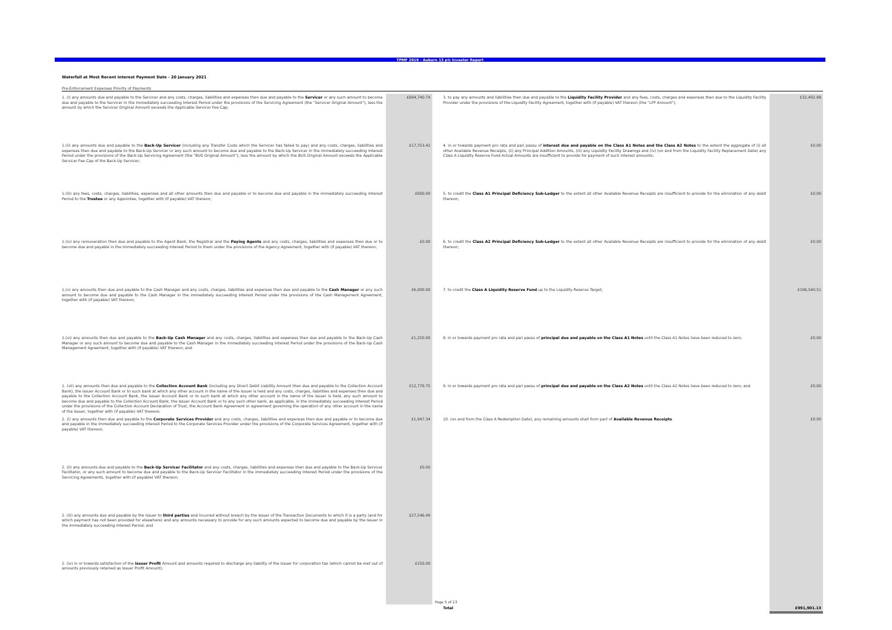TPMF 2019 - Auburn 13 plc Investor Report
Waterfall at Most Recent Interest Payment Date - 20 January 2021
Pre-Enforcement Expenses Priority of Payments
| 1. (i) any amounts due and payable to the Servicer and any costs, charges, liabilities and expenses then due and payable to the Servicer or any such amount to become due and payable to the Servicer in the immediately succeeding Interest Period under the provisions of the Servicing Agreement (the "Servicer Original Amount"), less the amount by which the Servicer Original Amount exceeds the Applicable Servicer Fee Cap; | £694,740.74 | | 3. to pay any amounts and liabilities then due and payable to the Liquidity Facility Provider and any fees, costs, charges and expenses then due to the Liquidity Facility Provider under the provisions of the Liquidity Facility Agreement, together with (if payable) VAT thereon (the "LFP Amount"); | £32,492.88 |
| 1.(ii) any amounts due and payable to the Back-Up Servicer (including any Transfer Costs which the Servicer has failed to pay) and any costs, charges, liabilities and expenses then due and payable to the Back-Up Servicer or any such amount to become due and payable to the Back-Up Servicer in the immediately succeeding Interest Period under the provisions of the Back-Up Servicing Agreement (the "BUS Original Amount"), less the amount by which the BUS Original Amount exceeds the Applicable Servicer Fee Cap of the Back-Up Servicer; | £17,753.42 | | 4. in or towards payment pro rata and pari passu of interest due and payable on the Class A1 Notes and the Class A2 Notes to the extent the aggregate of (i) all other Available Revenue Receipts, (ii) any Principal Addition Amounts, (iii) any Liquidity Facility Drawings and (iv) (on and from the Liquidity Facility Replacement Date) any Class A Liquidity Reserve Fund Actual Amounts are insufficient to provide for payment of such interest amounts; | £0.00 |
| 1.(iii) any fees, costs, charges, liabilities, expenses and all other amounts then due and payable or to become due and payable in the immediately succeeding Interest Period to the Trustee or any Appointee, together with (if payable) VAT thereon; | £600.00 | | 5. to credit the Class A1 Principal Deficiency Sub-Ledger to the extent all other Available Revenue Receipts are insufficient to provide for the elimination of any debit thereon; | £0.00 |
| 1.(iv) any remuneration then due and payable to the Agent Bank, the Registrar and the Paying Agents and any costs, charges, liabilities and expenses then due or to become due and payable in the immediately succeeding Interest Period to them under the provisions of the Agency Agreement, together with (if payable) VAT thereon; | £0.00 | | 6. to credit the Class A2 Principal Deficiency Sub-Ledger to the extent all other Available Revenue Receipts are insufficient to provide for the elimination of any debit thereon; | £0.00 |
| 1.(v) any amounts then due and payable to the Cash Manager and any costs, charges, liabilities and expenses then due and payable to the Cash Manager or any such amount to become due and payable to the Cash Manager in the immediately succeeding Interest Period under the provisions of the Cash Management Agreement, together with (if payable) VAT thereon; | £6,000.00 | | 7. to credit the Class A Liquidity Reserve Fund up to the Liquidity Reserve Target; | £196,540.51 |
| 1.(vi) any amounts then due and payable to the Back-Up Cash Manager and any costs, charges, liabilities and expenses then due and payable to the Back-Up Cash Manager or any such amount to become due and payable to the Cash Manager in the immediately succeeding Interest Period under the provisions of the Back-Up Cash Management Agreement, together with (if payable) VAT thereon; and | £1,250.00 | | 8. in or towards payment pro rata and pari passu of principal due and payable on the Class A1 Notes until the Class A1 Notes have been reduced to zero; | £0.00 |
| 1. (vii) any amounts then due and payable to the Collection Account Bank (including any Direct Debit Liability Amount then due and payable to the Collection Account Bank), the Issuer Account Bank or to such bank at which any other account in the name of the Issuer is held and any costs, charges, liabilities and expenses then due and payable to the Collection Account Bank, the Issuer Account Bank or to such bank at which any other account in the name of the Issuer is held, any such amount to become due and payable to the Collection Account Bank, the Issuer Account Bank or to any such other bank, as applicable, in the immediately succeeding Interest Period under the provisions of the Collection Account Declaration of Trust, the Account Bank Agreement or agreement governing the operation of any other account in the name of the Issuer, together with (if payable) VAT thereon; | £12,779.75 | | 9. in or towards payment pro rata and pari passu of principal due and payable on the Class A2 Notes until the Class A2 Notes have been reduced to zero; and | £0.00 |
| 2. (i) any amounts then due and payable to the Corporate Services Provider and any costs, charges, liabilities and expenses then due and payable or to become due and payable in the immediately succeeding Interest Period to the Corporate Services Provider under the provisions of the Corporate Services Agreement, together with (if payable) VAT thereon; | £1,947.34 | | 10. (on and from the Class A Redemption Date), any remaining amounts shall form part of Available Revenue Receipts . | £0.00 |
| 2. (ii) any amounts due and payable to the Back-Up Servicer Facilitator and any costs, charges, liabilities and expenses then due and payable to the Back-Up Servicer Facilitator, or any such amount to become due and payable to the Back-Up Servicer Facilitator in the immediately succeeding Interest Period under the provisions of the Servicing Agreements, together with (if payable) VAT thereon; | £0.00 | | | |
| 2. (iii) any amounts due and payable by the Issuer to third parties and incurred without breach by the Issuer of the Transaction Documents to which it is a party (and for which payment has not been provided for elsewhere) and any amounts necessary to provide for any such amounts expected to become due and payable by the Issuer in the immediately succeeding Interest Period; and | £27,546.49 | | | |
| 2. (iv) in or towards satisfaction of the Issuer Profit Amount and amounts required to discharge any liability of the Issuer for corporation tax (which cannot be met out of amounts previously retained as Issuer Profit Amount); | £250.00 | | | |
| | | | Total | £991,901.13 |
Page 5 of 23